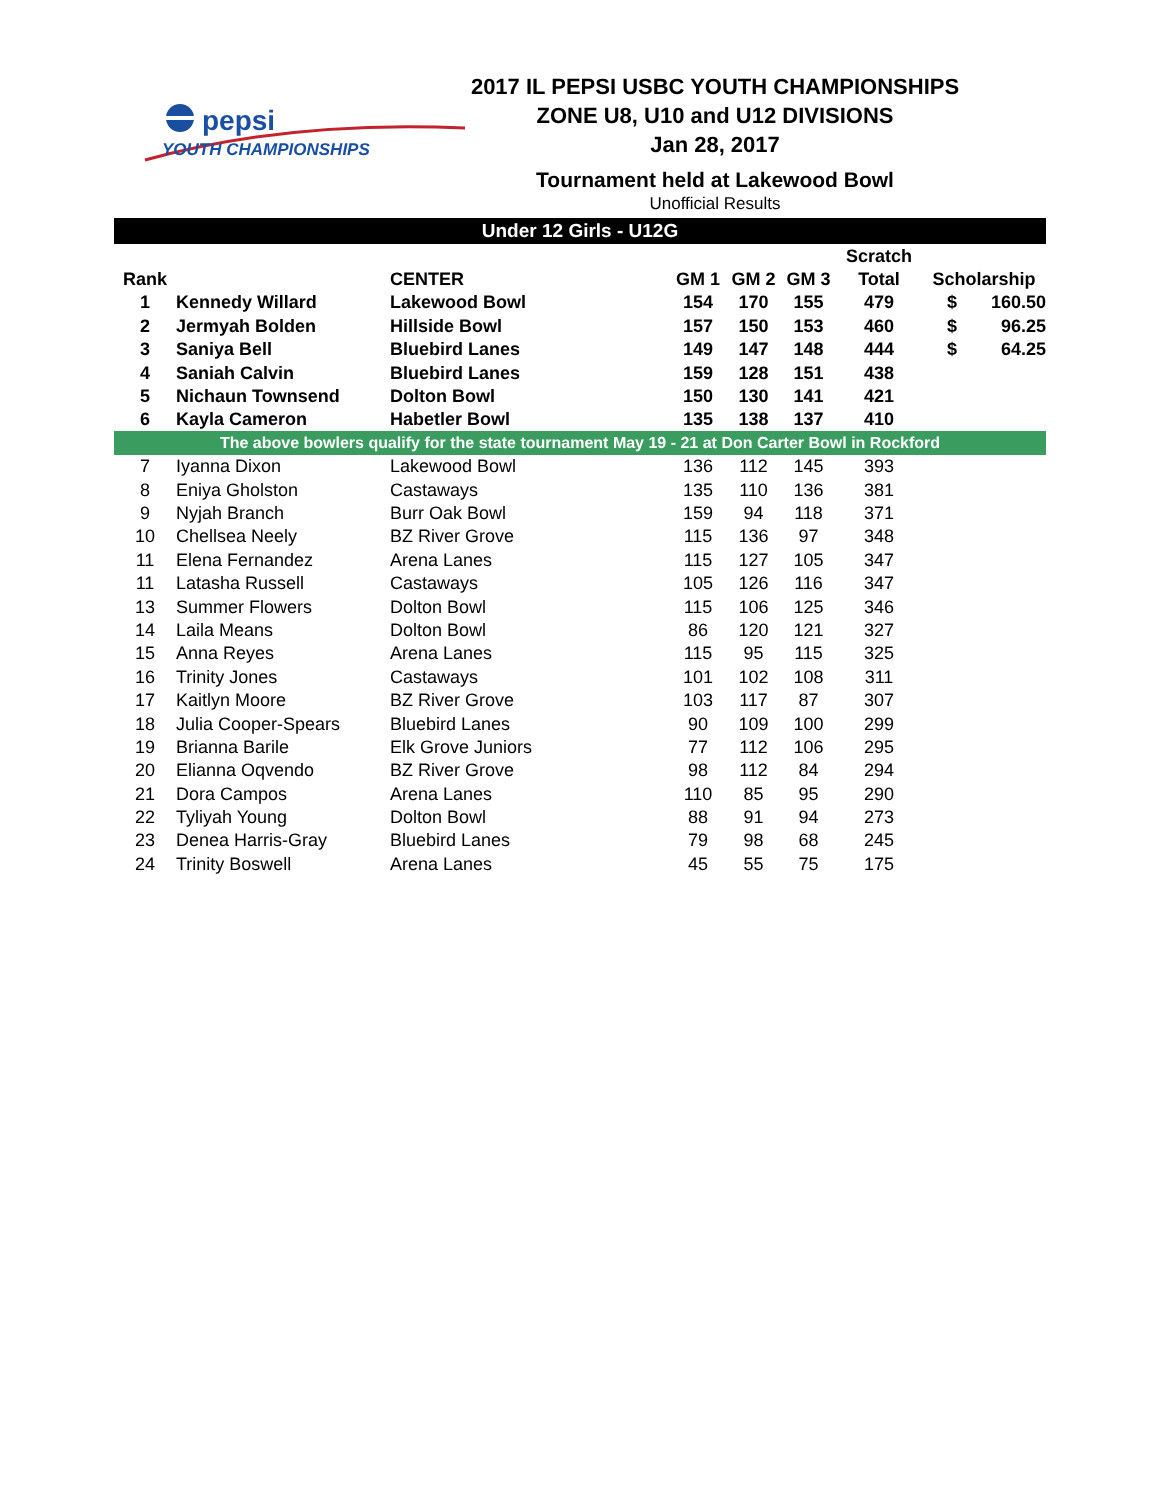pepsi
YOUTH CHAMPIONSHIPS
2017 IL PEPSI USBC YOUTH CHAMPIONSHIPS
ZONE U8, U10 and U12 DIVISIONS
Jan 28, 2017
Tournament held at Lakewood Bowl
Unofficial Results
| Under 12 Girls - U12G | | | | | | | | |
| | | | | | | Scratch | | |
| Rank | | CENTER | GM 1 | GM 2 | GM 3 | Total | Scholarship | |
| 1 | Kennedy Willard | Lakewood Bowl | 154 | 170 | 155 | 479 | $ | 160.50 |
| 2 | Jermyah Bolden | Hillside Bowl | 157 | 150 | 153 | 460 | $ | 96.25 |
| 3 | Saniya Bell | Bluebird Lanes | 149 | 147 | 148 | 444 | $ | 64.25 |
| 4 | Saniah Calvin | Bluebird Lanes | 159 | 128 | 151 | 438 | | |
| 5 | Nichaun Townsend | Dolton Bowl | 150 | 130 | 141 | 421 | | |
| 6 | Kayla Cameron | Habetler Bowl | 135 | 138 | 137 | 410 | | |
| The above bowlers qualify for the state tournament May 19 - 21 at Don Carter Bowl in Rockford | | | | | | | | |
| 7 | Iyanna Dixon | Lakewood Bowl | 136 | 112 | 145 | 393 | | |
| 8 | Eniya Gholston | Castaways | 135 | 110 | 136 | 381 | | |
| 9 | Nyjah Branch | Burr Oak Bowl | 159 | 94 | 118 | 371 | | |
| 10 | Chellsea Neely | BZ River Grove | 115 | 136 | 97 | 348 | | |
| 11 | Elena Fernandez | Arena Lanes | 115 | 127 | 105 | 347 | | |
| 11 | Latasha Russell | Castaways | 105 | 126 | 116 | 347 | | |
| 13 | Summer Flowers | Dolton Bowl | 115 | 106 | 125 | 346 | | |
| 14 | Laila Means | Dolton Bowl | 86 | 120 | 121 | 327 | | |
| 15 | Anna Reyes | Arena Lanes | 115 | 95 | 115 | 325 | | |
| 16 | Trinity Jones | Castaways | 101 | 102 | 108 | 311 | | |
| 17 | Kaitlyn Moore | BZ River Grove | 103 | 117 | 87 | 307 | | |
| 18 | Julia Cooper-Spears | Bluebird Lanes | 90 | 109 | 100 | 299 | | |
| 19 | Brianna Barile | Elk Grove Juniors | 77 | 112 | 106 | 295 | | |
| 20 | Elianna Oqvendo | BZ River Grove | 98 | 112 | 84 | 294 | | |
| 21 | Dora Campos | Arena Lanes | 110 | 85 | 95 | 290 | | |
| 22 | Tyliyah Young | Dolton Bowl | 88 | 91 | 94 | 273 | | |
| 23 | Denea Harris-Gray | Bluebird Lanes | 79 | 98 | 68 | 245 | | |
| 24 | Trinity Boswell | Arena Lanes | 45 | 55 | 75 | 175 | | |